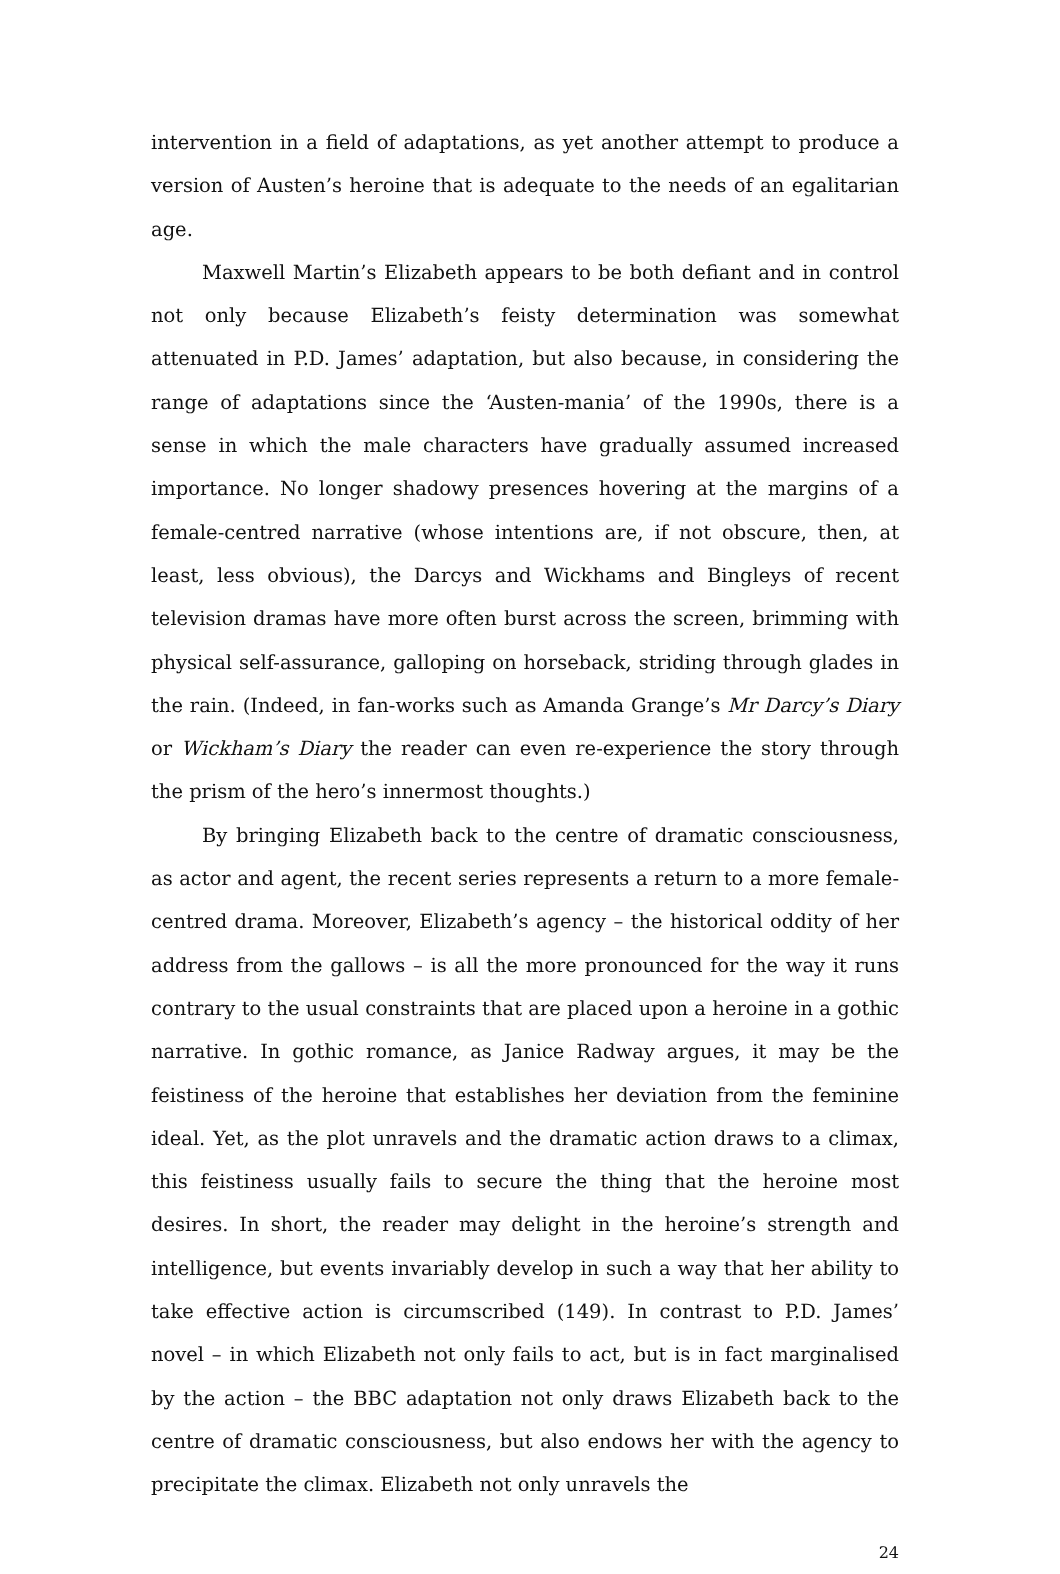intervention in a field of adaptations, as yet another attempt to produce a version of Austen’s heroine that is adequate to the needs of an egalitarian age.
Maxwell Martin’s Elizabeth appears to be both defiant and in control not only because Elizabeth’s feisty determination was somewhat attenuated in P.D. James’ adaptation, but also because, in considering the range of adaptations since the ‘Austen-mania’ of the 1990s, there is a sense in which the male characters have gradually assumed increased importance. No longer shadowy presences hovering at the margins of a female-centred narrative (whose intentions are, if not obscure, then, at least, less obvious), the Darcys and Wickhams and Bingleys of recent television dramas have more often burst across the screen, brimming with physical self-assurance, galloping on horseback, striding through glades in the rain. (Indeed, in fan-works such as Amanda Grange’s Mr Darcy’s Diary or Wickham’s Diary the reader can even re-experience the story through the prism of the hero’s innermost thoughts.)
By bringing Elizabeth back to the centre of dramatic consciousness, as actor and agent, the recent series represents a return to a more female-centred drama. Moreover, Elizabeth’s agency – the historical oddity of her address from the gallows – is all the more pronounced for the way it runs contrary to the usual constraints that are placed upon a heroine in a gothic narrative. In gothic romance, as Janice Radway argues, it may be the feistiness of the heroine that establishes her deviation from the feminine ideal. Yet, as the plot unravels and the dramatic action draws to a climax, this feistiness usually fails to secure the thing that the heroine most desires. In short, the reader may delight in the heroine’s strength and intelligence, but events invariably develop in such a way that her ability to take effective action is circumscribed (149). In contrast to P.D. James’ novel – in which Elizabeth not only fails to act, but is in fact marginalised by the action – the BBC adaptation not only draws Elizabeth back to the centre of dramatic consciousness, but also endows her with the agency to precipitate the climax. Elizabeth not only unravels the
24